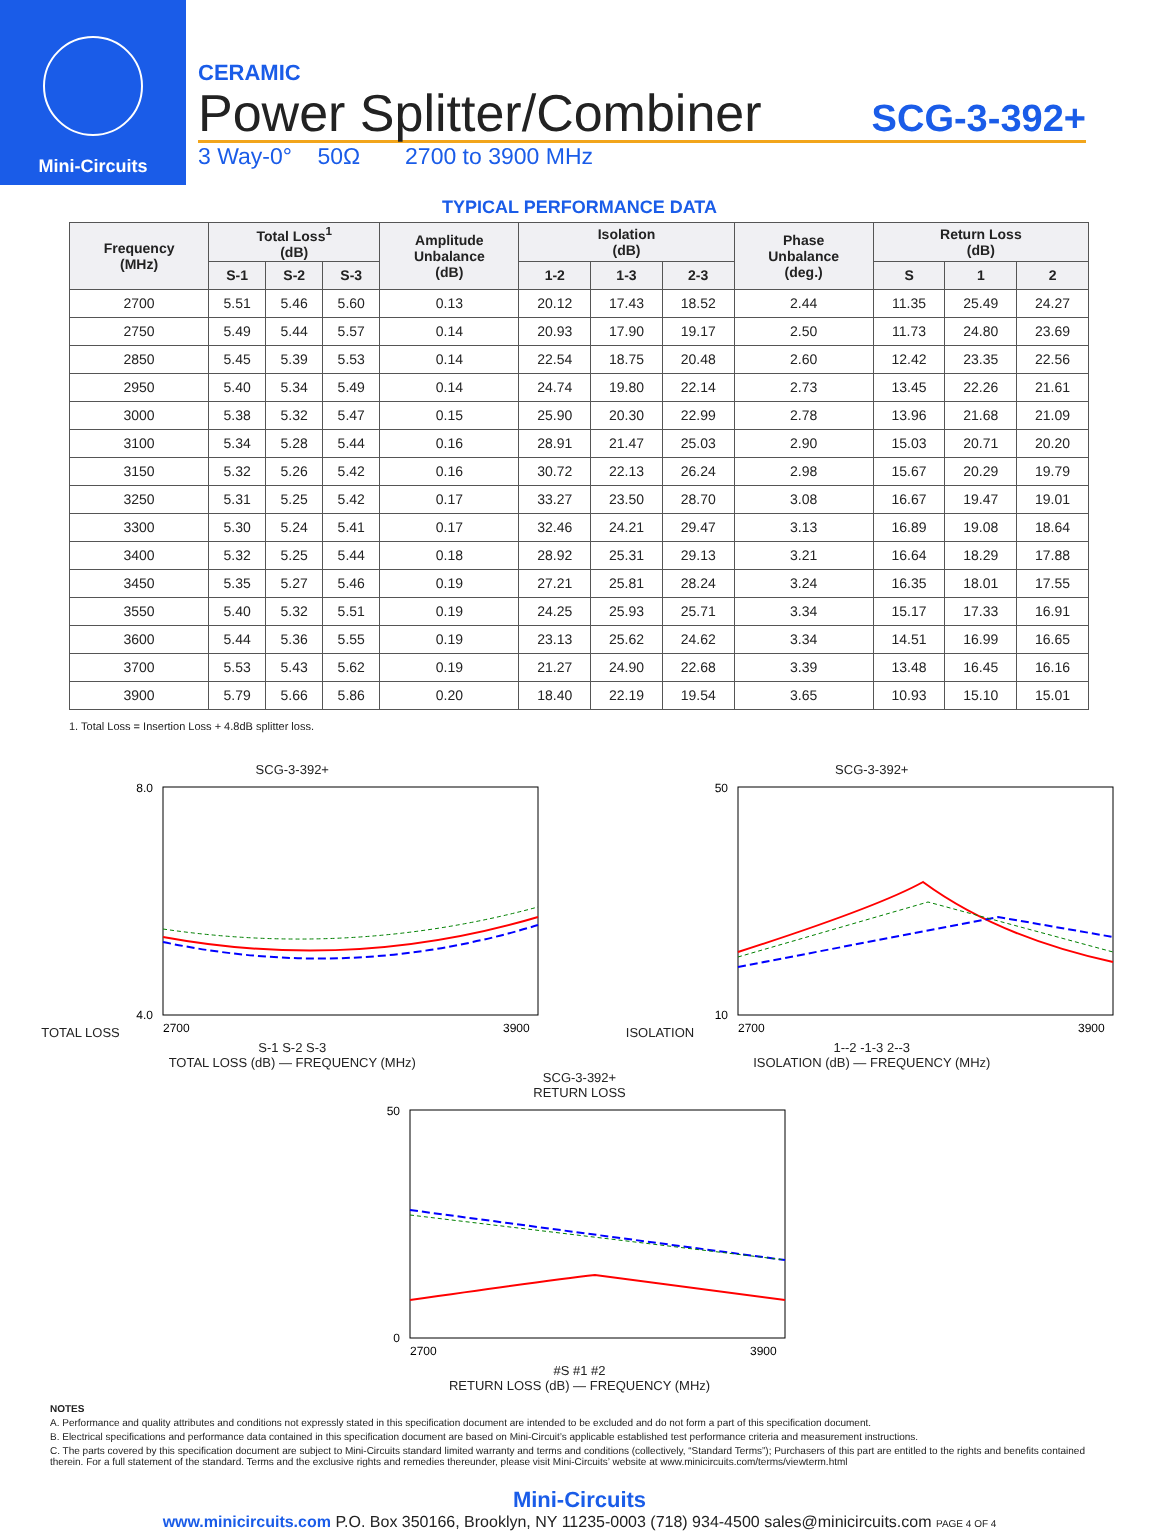Mini-Circuits
CERAMIC
Power Splitter/Combiner SCG-3-392+
3 Way-0° 50Ω 2700 to 3900 MHz
TYPICAL PERFORMANCE DATA
| Frequency (MHz) | Total Loss<sup>1</sup> (dB) | | | Amplitude Unbalance (dB) | Isolation (dB) | | | Phase Unbalance (deg.) | Return Loss (dB) | | |
| --- | --- | --- | --- | --- | --- | --- | --- | --- | --- | --- | --- |
| | S-1 | S-2 | S-3 | | 1-2 | 1-3 | 2-3 | | S | 1 | 2 |
| 2700 | 5.51 | 5.46 | 5.60 | 0.13 | 20.12 | 17.43 | 18.52 | 2.44 | 11.35 | 25.49 | 24.27 |
| 2750 | 5.49 | 5.44 | 5.57 | 0.14 | 20.93 | 17.90 | 19.17 | 2.50 | 11.73 | 24.80 | 23.69 |
| 2850 | 5.45 | 5.39 | 5.53 | 0.14 | 22.54 | 18.75 | 20.48 | 2.60 | 12.42 | 23.35 | 22.56 |
| 2950 | 5.40 | 5.34 | 5.49 | 0.14 | 24.74 | 19.80 | 22.14 | 2.73 | 13.45 | 22.26 | 21.61 |
| 3000 | 5.38 | 5.32 | 5.47 | 0.15 | 25.90 | 20.30 | 22.99 | 2.78 | 13.96 | 21.68 | 21.09 |
| 3100 | 5.34 | 5.28 | 5.44 | 0.16 | 28.91 | 21.47 | 25.03 | 2.90 | 15.03 | 20.71 | 20.20 |
| 3150 | 5.32 | 5.26 | 5.42 | 0.16 | 30.72 | 22.13 | 26.24 | 2.98 | 15.67 | 20.29 | 19.79 |
| 3250 | 5.31 | 5.25 | 5.42 | 0.17 | 33.27 | 23.50 | 28.70 | 3.08 | 16.67 | 19.47 | 19.01 |
| 3300 | 5.30 | 5.24 | 5.41 | 0.17 | 32.46 | 24.21 | 29.47 | 3.13 | 16.89 | 19.08 | 18.64 |
| 3400 | 5.32 | 5.25 | 5.44 | 0.18 | 28.92 | 25.31 | 29.13 | 3.21 | 16.64 | 18.29 | 17.88 |
| 3450 | 5.35 | 5.27 | 5.46 | 0.19 | 27.21 | 25.81 | 28.24 | 3.24 | 16.35 | 18.01 | 17.55 |
| 3550 | 5.40 | 5.32 | 5.51 | 0.19 | 24.25 | 25.93 | 25.71 | 3.34 | 15.17 | 17.33 | 16.91 |
| 3600 | 5.44 | 5.36 | 5.55 | 0.19 | 23.13 | 25.62 | 24.62 | 3.34 | 14.51 | 16.99 | 16.65 |
| 3700 | 5.53 | 5.43 | 5.62 | 0.19 | 21.27 | 24.90 | 22.68 | 3.39 | 13.48 | 16.45 | 16.16 |
| 3900 | 5.79 | 5.66 | 5.86 | 0.20 | 18.40 | 22.19 | 19.54 | 3.65 | 10.93 | 15.10 | 15.01 |
1. Total Loss = Insertion Loss + 4.8dB splitter loss.
SCG-3-392+
TOTAL LOSS
8.0
4.0
2700
3900
S-1 S-2 S-3
TOTAL LOSS (dB) — FREQUENCY (MHz)
SCG-3-392+
ISOLATION
50
10
2700
3900
1--2 -1-3 2--3
ISOLATION (dB) — FREQUENCY (MHz)
SCG-3-392+
RETURN LOSS
50
0
2700
3900
#S #1 #2
RETURN LOSS (dB) — FREQUENCY (MHz)
NOTES
A. Performance and quality attributes and conditions not expressly stated in this specification document are intended to be excluded and do not form a part of this specification document.
B. Electrical specifications and performance data contained in this specification document are based on Mini-Circuit’s applicable established test performance criteria and measurement instructions.
C. The parts covered by this specification document are subject to Mini-Circuits standard limited warranty and terms and conditions (collectively, “Standard Terms”); Purchasers of this part are entitled to the rights and benefits contained therein. For a full statement of the standard. Terms and the exclusive rights and remedies thereunder, please visit Mini-Circuits’ website at www.minicircuits.com/terms/viewterm.html
Mini-Circuits
www.minicircuits.com P.O. Box 350166, Brooklyn, NY 11235-0003 (718) 934-4500 sales@minicircuits.com PAGE 4 OF 4